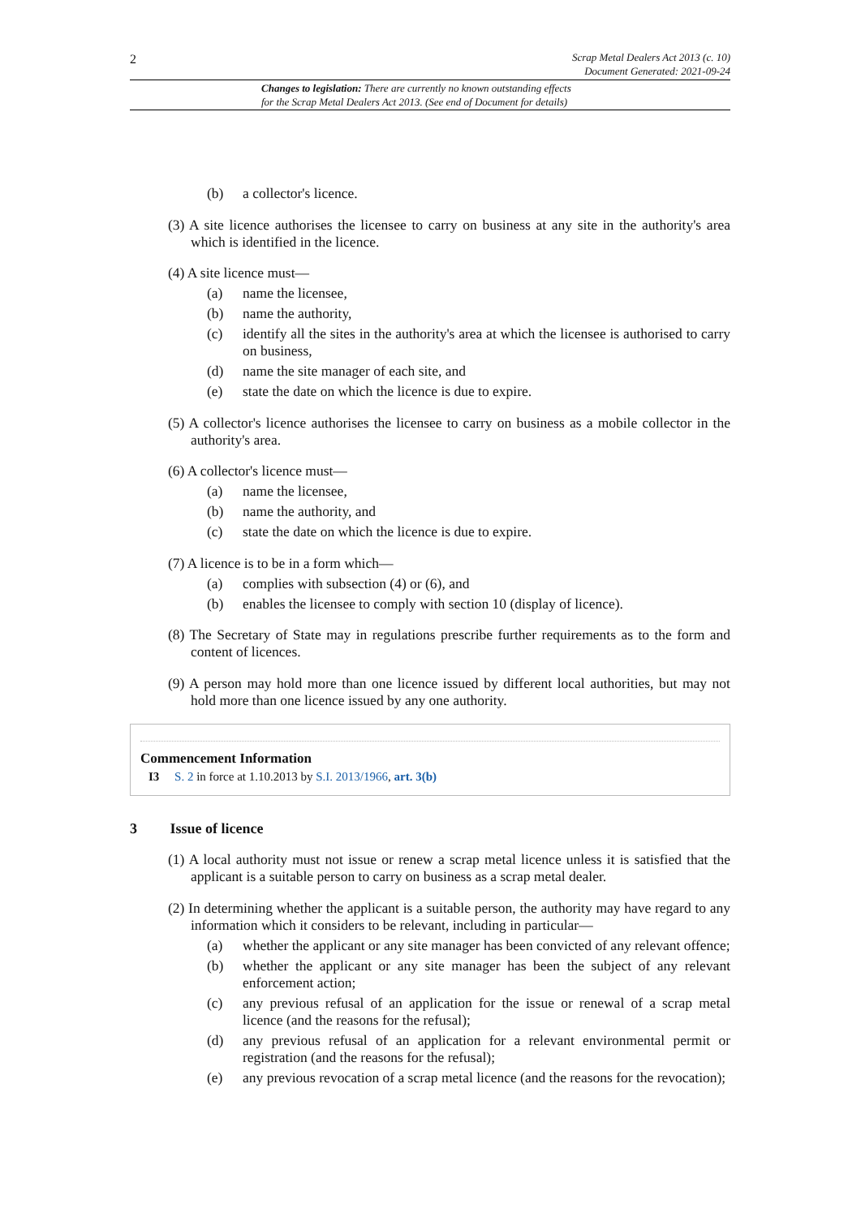2
Scrap Metal Dealers Act 2013 (c. 10)
Document Generated: 2021-09-24
Changes to legislation: There are currently no known outstanding effects
for the Scrap Metal Dealers Act 2013. (See end of Document for details)
(b) a collector's licence.
(3) A site licence authorises the licensee to carry on business at any site in the authority's area which is identified in the licence.
(4) A site licence must—
(a) name the licensee,
(b) name the authority,
(c) identify all the sites in the authority's area at which the licensee is authorised to carry on business,
(d) name the site manager of each site, and
(e) state the date on which the licence is due to expire.
(5) A collector's licence authorises the licensee to carry on business as a mobile collector in the authority's area.
(6) A collector's licence must—
(a) name the licensee,
(b) name the authority, and
(c) state the date on which the licence is due to expire.
(7) A licence is to be in a form which—
(a) complies with subsection (4) or (6), and
(b) enables the licensee to comply with section 10 (display of licence).
(8) The Secretary of State may in regulations prescribe further requirements as to the form and content of licences.
(9) A person may hold more than one licence issued by different local authorities, but may not hold more than one licence issued by any one authority.
Commencement Information
I3 S. 2 in force at 1.10.2013 by S.I. 2013/1966, art. 3(b)
3 Issue of licence
(1) A local authority must not issue or renew a scrap metal licence unless it is satisfied that the applicant is a suitable person to carry on business as a scrap metal dealer.
(2) In determining whether the applicant is a suitable person, the authority may have regard to any information which it considers to be relevant, including in particular—
(a) whether the applicant or any site manager has been convicted of any relevant offence;
(b) whether the applicant or any site manager has been the subject of any relevant enforcement action;
(c) any previous refusal of an application for the issue or renewal of a scrap metal licence (and the reasons for the refusal);
(d) any previous refusal of an application for a relevant environmental permit or registration (and the reasons for the refusal);
(e) any previous revocation of a scrap metal licence (and the reasons for the revocation);